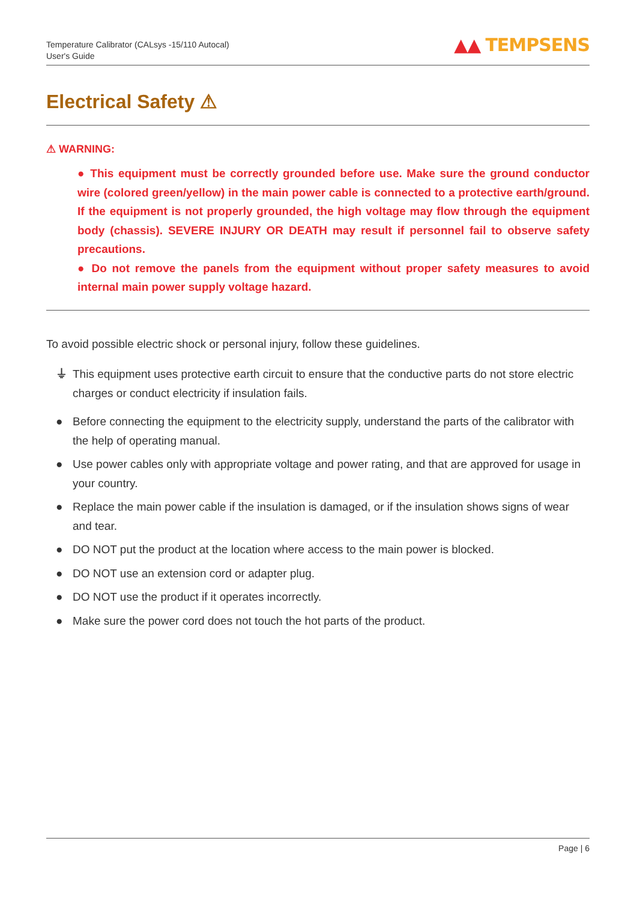Temperature Calibrator (CALsys -15/110 Autocal)
User's Guide
▲▲ TEMPSENS
Electrical Safety ⚠
⚠ WARNING:
● This equipment must be correctly grounded before use. Make sure the ground conductor wire (colored green/yellow) in the main power cable is connected to a protective earth/ground. If the equipment is not properly grounded, the high voltage may flow through the equipment body (chassis). SEVERE INJURY OR DEATH may result if personnel fail to observe safety precautions.
● Do not remove the panels from the equipment without proper safety measures to avoid internal main power supply voltage hazard.
To avoid possible electric shock or personal injury, follow these guidelines.
⏚ This equipment uses protective earth circuit to ensure that the conductive parts do not store electric charges or conduct electricity if insulation fails.
● Before connecting the equipment to the electricity supply, understand the parts of the calibrator with the help of operating manual.
● Use power cables only with appropriate voltage and power rating, and that are approved for usage in your country.
● Replace the main power cable if the insulation is damaged, or if the insulation shows signs of wear and tear.
● DO NOT put the product at the location where access to the main power is blocked.
● DO NOT use an extension cord or adapter plug.
● DO NOT use the product if it operates incorrectly.
● Make sure the power cord does not touch the hot parts of the product.
Page | 6